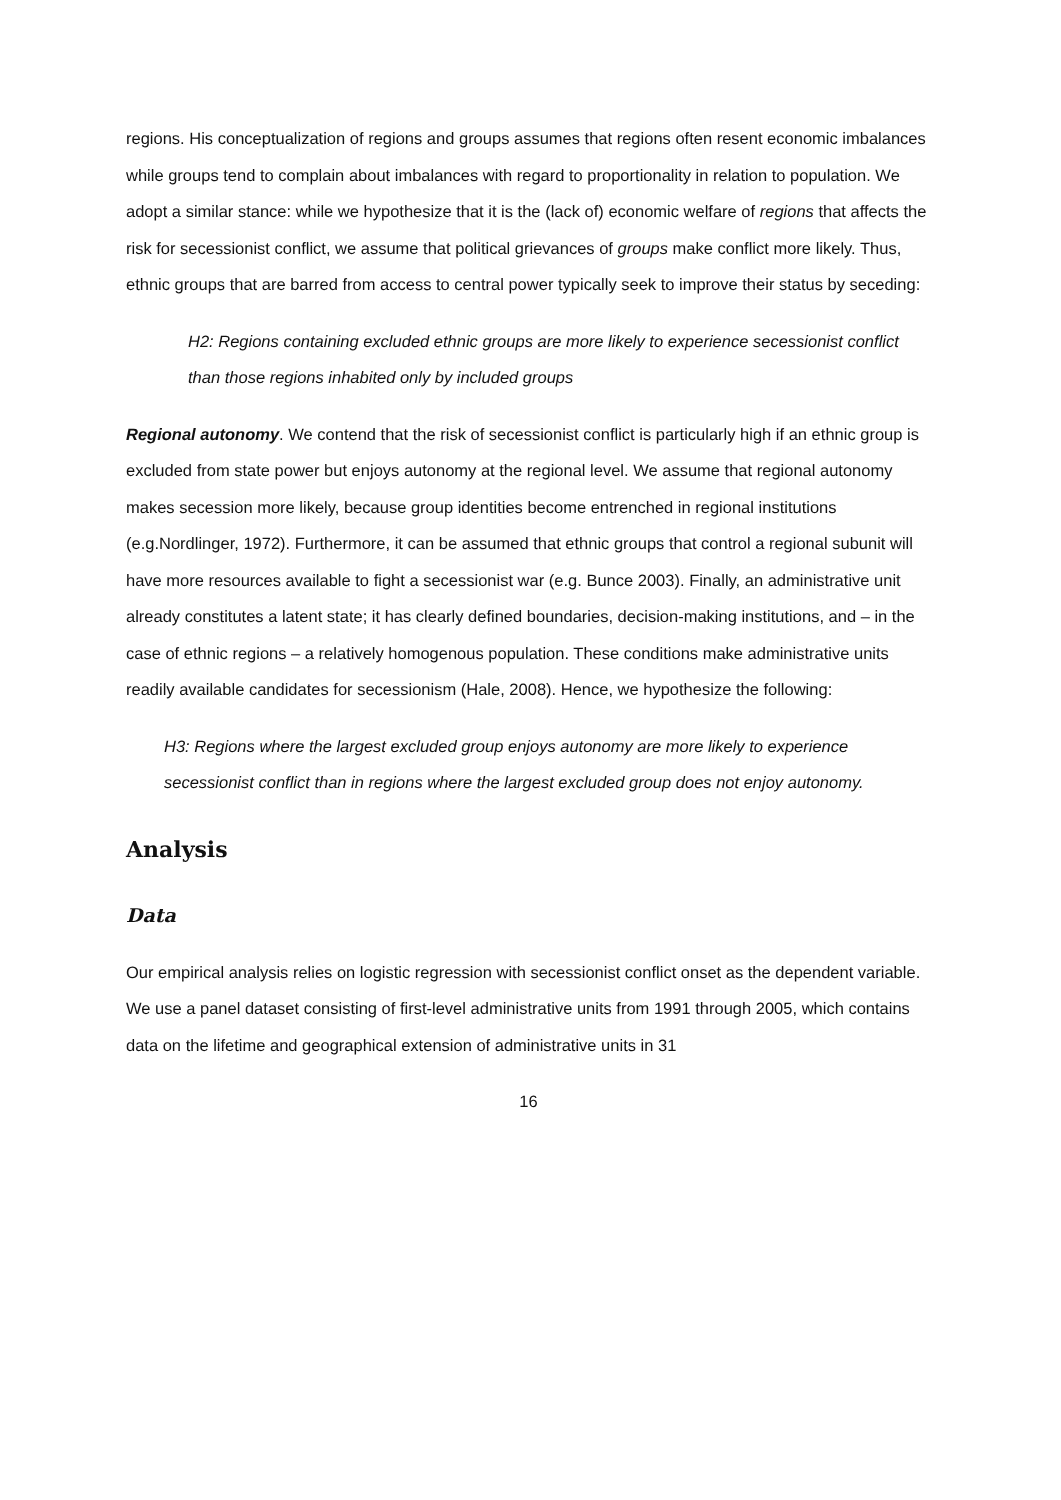regions. His conceptualization of regions and groups assumes that regions often resent economic imbalances while groups tend to complain about imbalances with regard to proportionality in relation to population. We adopt a similar stance: while we hypothesize that it is the (lack of) economic welfare of regions that affects the risk for secessionist conflict, we assume that political grievances of groups make conflict more likely. Thus, ethnic groups that are barred from access to central power typically seek to improve their status by seceding:
H2: Regions containing excluded ethnic groups are more likely to experience secessionist conflict than those regions inhabited only by included groups
Regional autonomy. We contend that the risk of secessionist conflict is particularly high if an ethnic group is excluded from state power but enjoys autonomy at the regional level. We assume that regional autonomy makes secession more likely, because group identities become entrenched in regional institutions (e.g.Nordlinger, 1972). Furthermore, it can be assumed that ethnic groups that control a regional subunit will have more resources available to fight a secessionist war (e.g. Bunce 2003). Finally, an administrative unit already constitutes a latent state; it has clearly defined boundaries, decision-making institutions, and – in the case of ethnic regions – a relatively homogenous population. These conditions make administrative units readily available candidates for secessionism (Hale, 2008). Hence, we hypothesize the following:
H3: Regions where the largest excluded group enjoys autonomy are more likely to experience secessionist conflict than in regions where the largest excluded group does not enjoy autonomy.
Analysis
Data
Our empirical analysis relies on logistic regression with secessionist conflict onset as the dependent variable. We use a panel dataset consisting of first-level administrative units from 1991 through 2005, which contains data on the lifetime and geographical extension of administrative units in 31
16